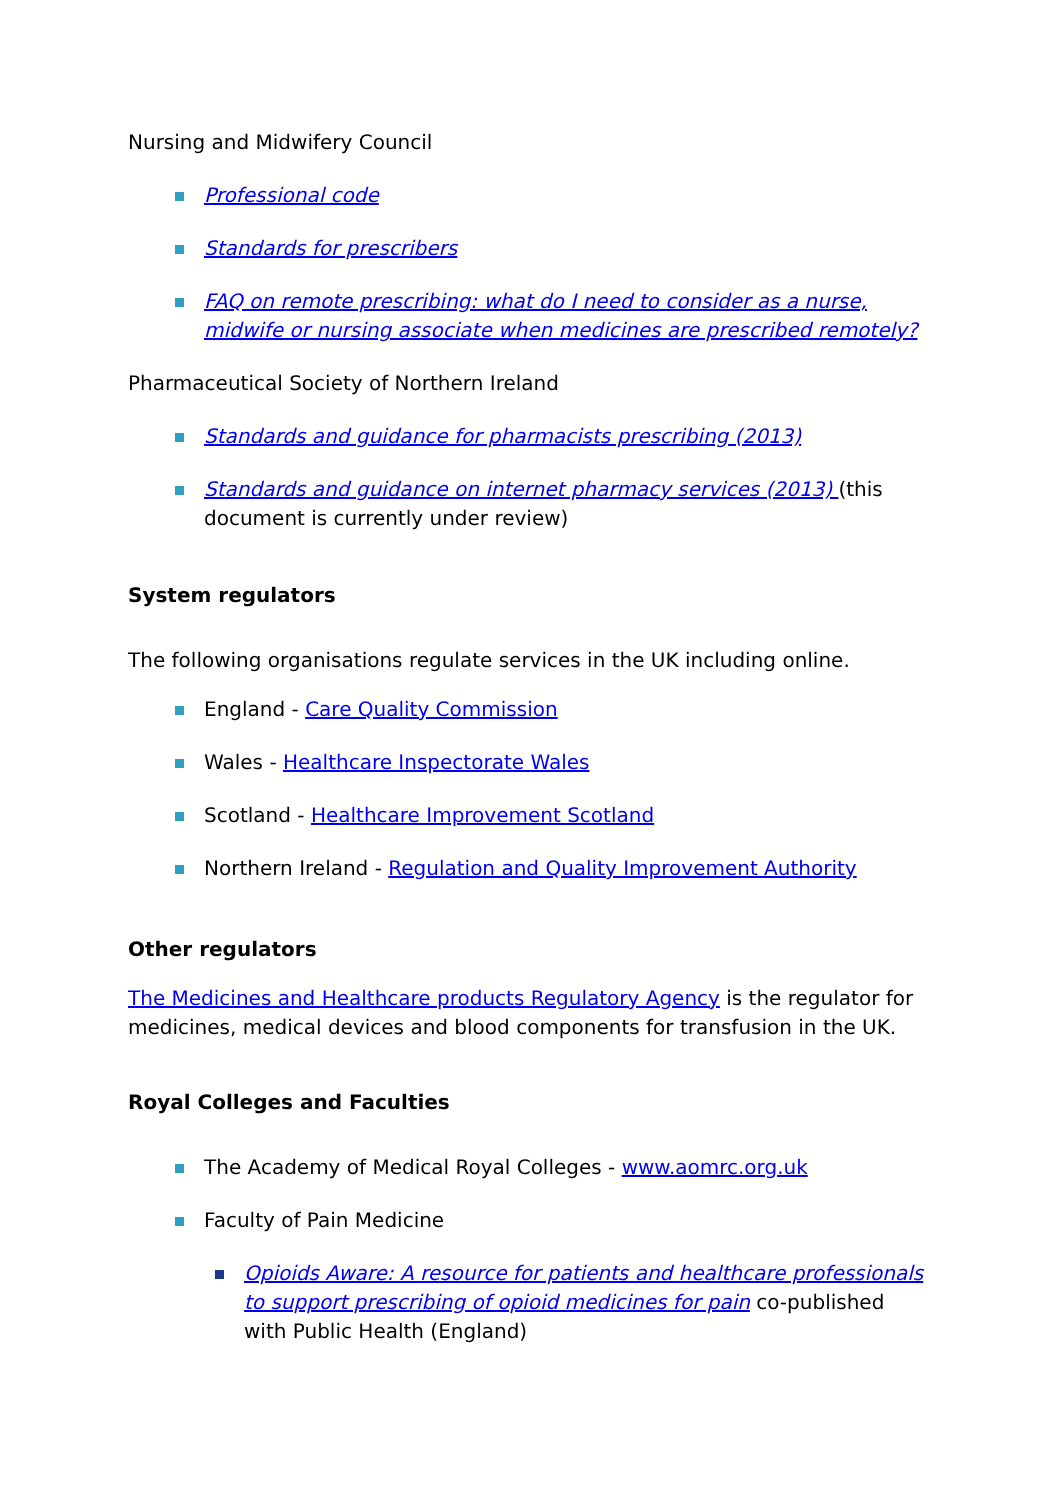Nursing and Midwifery Council
Professional code
Standards for prescribers
FAQ on remote prescribing: what do I need to consider as a nurse, midwife or nursing associate when medicines are prescribed remotely?
Pharmaceutical Society of Northern Ireland
Standards and guidance for pharmacists prescribing (2013)
Standards and guidance on internet pharmacy services (2013) (this document is currently under review)
System regulators
The following organisations regulate services in the UK including online.
England - Care Quality Commission
Wales - Healthcare Inspectorate Wales
Scotland - Healthcare Improvement Scotland
Northern Ireland - Regulation and Quality Improvement Authority
Other regulators
The Medicines and Healthcare products Regulatory Agency is the regulator for medicines, medical devices and blood components for transfusion in the UK.
Royal Colleges and Faculties
The Academy of Medical Royal Colleges - www.aomrc.org.uk
Faculty of Pain Medicine
Opioids Aware: A resource for patients and healthcare professionals to support prescribing of opioid medicines for pain co-published with Public Health (England)